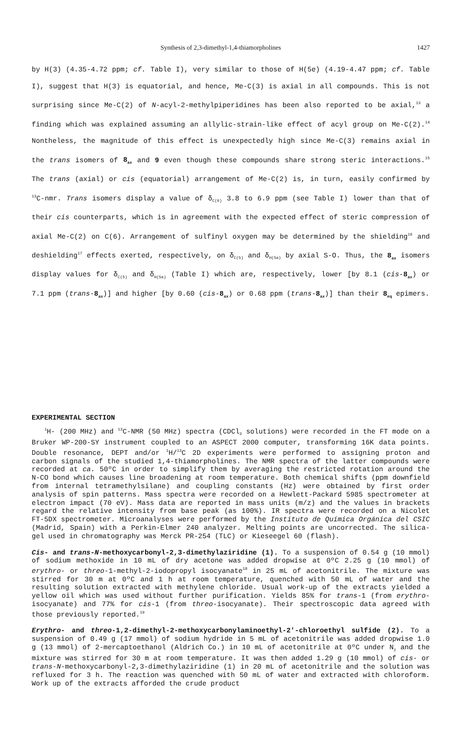Synthesis of 2,3-dimethyl-1,4-thiamorpholines 1427
by H(3) (4.35-4.72 ppm; cf. Table I), very similar to those of H(5e) (4.19-4.47 ppm; cf. Table I), suggest that H(3) is equatorial, and hence, Me-C(3) is axial in all compounds. This is not surprising since Me-C(2) of N-acyl-2-methylpiperidines has been also reported to be axial,<sup>13</sup> a finding which was explained assuming an allylic-strain-like effect of acyl group on Me-C(2).<sup>14</sup> Nontheless, the magnitude of this effect is unexpectedly high since Me-C(3) remains axial in the trans isomers of 8<sub>ax</sub> and 9 even though these compounds share strong steric interactions.<sup>15</sup> The trans (axial) or cis (equatorial) arrangement of Me-C(2) is, in turn, easily confirmed by <sup>13</sup>C-nmr. Trans isomers display a value of δ<sub>C(6)</sub> 3.8 to 6.9 ppm (see Table I) lower than that of their cis counterparts, which is in agreement with the expected effect of steric compression of axial Me-C(2) on C(6). Arrangement of sulfinyl oxygen may be determined by the shielding<sup>16</sup> and deshielding<sup>17</sup> effects exerted, respectively, on δ<sub>C(5)</sub> and δ<sub>H(5a)</sub> by axial S-O. Thus, the 8<sub>ax</sub> isomers display values for δ<sub>C(5)</sub> and δ<sub>H(5a)</sub> (Table I) which are, respectively, lower [by 8.1 (cis-8<sub>ax</sub>) or 7.1 ppm (trans-8<sub>ax</sub>)] and higher [by 0.60 (cis-8<sub>ax</sub>) or 0.68 ppm (trans-8<sub>ax</sub>)] than their 8<sub>eq</sub> epimers.
EXPERIMENTAL SECTION
<sup>1</sup>H- (200 MHz) and <sup>13</sup>C-NMR (50 MHz) spectra (CDCl<sub>3</sub> solutions) were recorded in the FT mode on a Bruker WP-200-SY instrument coupled to an ASPECT 2000 computer, transforming 16K data points. Double resonance, DEPT and/or <sup>1</sup>H/<sup>13</sup>C 2D experiments were performed to assigning proton and carbon signals of the studied 1,4-thiamorpholines. The NMR spectra of the latter compounds were recorded at ca. 50ºC in order to simplify them by averaging the restricted rotation around the N-CO bond which causes line broadening at room temperature. Both chemical shifts (ppm downfield from internal tetramethylsilane) and coupling constants (Hz) were obtained by first order analysis of spin patterns. Mass spectra were recorded on a Hewlett-Packard 5985 spectrometer at electron impact (70 eV). Mass data are reported in mass units (m/z) and the values in brackets regard the relative intensity from base peak (as 100%). IR spectra were recorded on a Nicolet FT-5DX spectrometer. Microanalyses were performed by the Instituto de Química Orgánica del CSIC (Madrid, Spain) with a Perkin-Elmer 240 analyzer. Melting points are uncorrected. The silica-gel used in chromatography was Merck PR-254 (TLC) or Kieseegel 60 (flash).
Cis- and trans-N-methoxycarbonyl-2,3-dimethylaziridine (1). To a suspension of 0.54 g (10 mmol) of sodium methoxide in 10 mL of dry acetone was added dropwise at 0ºC 2.25 g (10 mmol) of erythro- or threo-1-methyl-2-iodopropyl isocyanate<sup>18</sup> in 25 mL of acetonitrile. The mixture was stirred for 30 m at 0ºC and 1 h at room temperature, quenched with 50 mL of water and the resulting solution extracted with methylene chloride. Usual work-up of the extracts yielded a yellow oil which was used without further purification. Yields 85% for trans-1 (from erythro-isocyanate) and 77% for cis-1 (from threo-isocyanate). Their spectroscopic data agreed with those previously reported.<sup>19</sup>
Erythro- and threo-1,2-dimethyl-2-methoxycarbonylaminoethyl-2′-chloroethyl sulfide (2). To a suspension of 0.49 g (17 mmol) of sodium hydride in 5 mL of acetonitrile was added dropwise 1.0 g (13 mmol) of 2-mercaptoethanol (Aldrich Co.) in 10 mL of acetonitrile at 0ºC under N<sub>2</sub> and the mixture was stirred for 30 m at room temperature. It was then added 1.29 g (10 mmol) of cis- or trans-N-methoxycarbonyl-2,3-dimethylaziridine (1) in 20 mL of acetonitrile and the solution was refluxed for 3 h. The reaction was quenched with 50 mL of water and extracted with chloroform. Work up of the extracts afforded the crude product